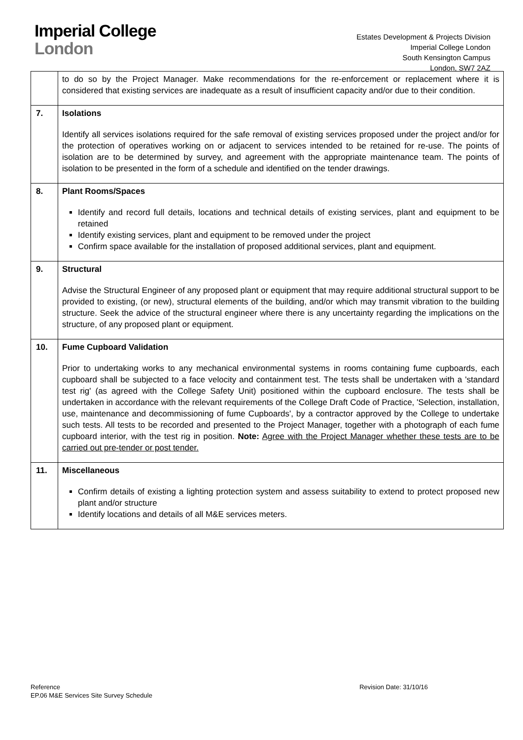Imperial College
London
Estates Development & Projects Division
Imperial College London
South Kensington Campus
London, SW7 2AZ
| | to do so by the Project Manager. Make recommendations for the re-enforcement or replacement where it is considered that existing services are inadequate as a result of insufficient capacity and/or due to their condition. |
| 7. | Isolations Identify all services isolations required for the safe removal of existing services proposed under the project and/or for the protection of operatives working on or adjacent to services intended to be retained for re-use. The points of isolation are to be determined by survey, and agreement with the appropriate maintenance team. The points of isolation to be presented in the form of a schedule and identified on the tender drawings. |
| 8. | Plant Rooms/Spaces Identify and record full details, locations and technical details of existing services, plant and equipment to be retained Identify existing services, plant and equipment to be removed under the project Confirm space available for the installation of proposed additional services, plant and equipment. |
| 9. | Structural Advise the Structural Engineer of any proposed plant or equipment that may require additional structural support to be provided to existing, (or new), structural elements of the building, and/or which may transmit vibration to the building structure. Seek the advice of the structural engineer where there is any uncertainty regarding the implications on the structure, of any proposed plant or equipment. |
| 10. | Fume Cupboard Validation Prior to undertaking works to any mechanical environmental systems in rooms containing fume cupboards, each cupboard shall be subjected to a face velocity and containment test. The tests shall be undertaken with a 'standard test rig' (as agreed with the College Safety Unit) positioned within the cupboard enclosure. The tests shall be undertaken in accordance with the relevant requirements of the College Draft Code of Practice, 'Selection, installation, use, maintenance and decommissioning of fume Cupboards', by a contractor approved by the College to undertake such tests. All tests to be recorded and presented to the Project Manager, together with a photograph of each fume cupboard interior, with the test rig in position. Note: Agree with the Project Manager whether these tests are to be carried out pre-tender or post tender. |
| 11. | Miscellaneous Confirm details of existing a lighting protection system and assess suitability to extend to protect proposed new plant and/or structure Identify locations and details of all M&E services meters. |
Reference
EP.06 M&E Services Site Survey Schedule
Revision Date: 31/10/16